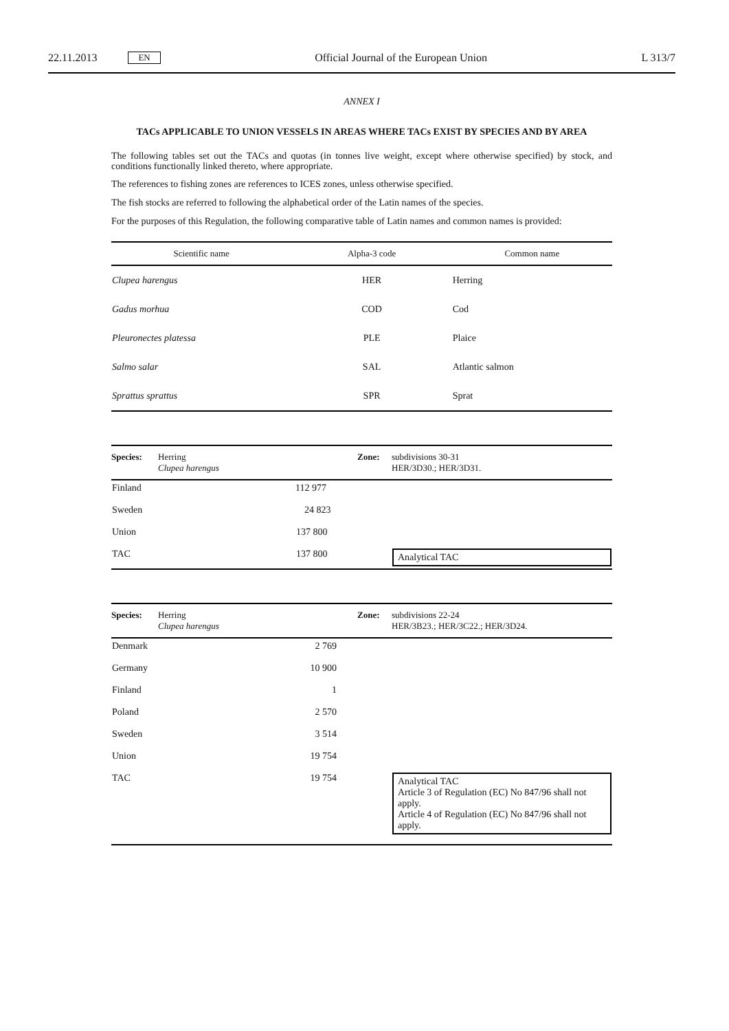22.11.2013 EN Official Journal of the European Union L 313/7
ANNEX I
TACs APPLICABLE TO UNION VESSELS IN AREAS WHERE TACs EXIST BY SPECIES AND BY AREA
The following tables set out the TACs and quotas (in tonnes live weight, except where otherwise specified) by stock, and conditions functionally linked thereto, where appropriate.
The references to fishing zones are references to ICES zones, unless otherwise specified.
The fish stocks are referred to following the alphabetical order of the Latin names of the species.
For the purposes of this Regulation, the following comparative table of Latin names and common names is provided:
| Scientific name | Alpha-3 code | Common name |
| --- | --- | --- |
| Clupea harengus | HER | Herring |
| Gadus morhua | COD | Cod |
| Pleuronectes platessa | PLE | Plaice |
| Salmo salar | SAL | Atlantic salmon |
| Sprattus sprattus | SPR | Sprat |
| Species: | Herring Clupea harengus | Zone: | subdivisions 30-31 HER/3D30.; HER/3D31. |
| Finland | | 112 977 | |
| Sweden | | 24 823 | |
| Union | | 137 800 | |
| TAC | | 137 800 | Analytical TAC |
| Species: | Herring Clupea harengus | Zone: | subdivisions 22-24 HER/3B23.; HER/3C22.; HER/3D24. |
| Denmark | 2 769 | | |
| Germany | 10 900 | | |
| Finland | 1 | | |
| Poland | 2 570 | | |
| Sweden | 3 514 | | |
| Union | 19 754 | | |
| TAC | 19 754 | | Analytical TAC Article 3 of Regulation (EC) No 847/96 shall not apply. Article 4 of Regulation (EC) No 847/96 shall not apply. |